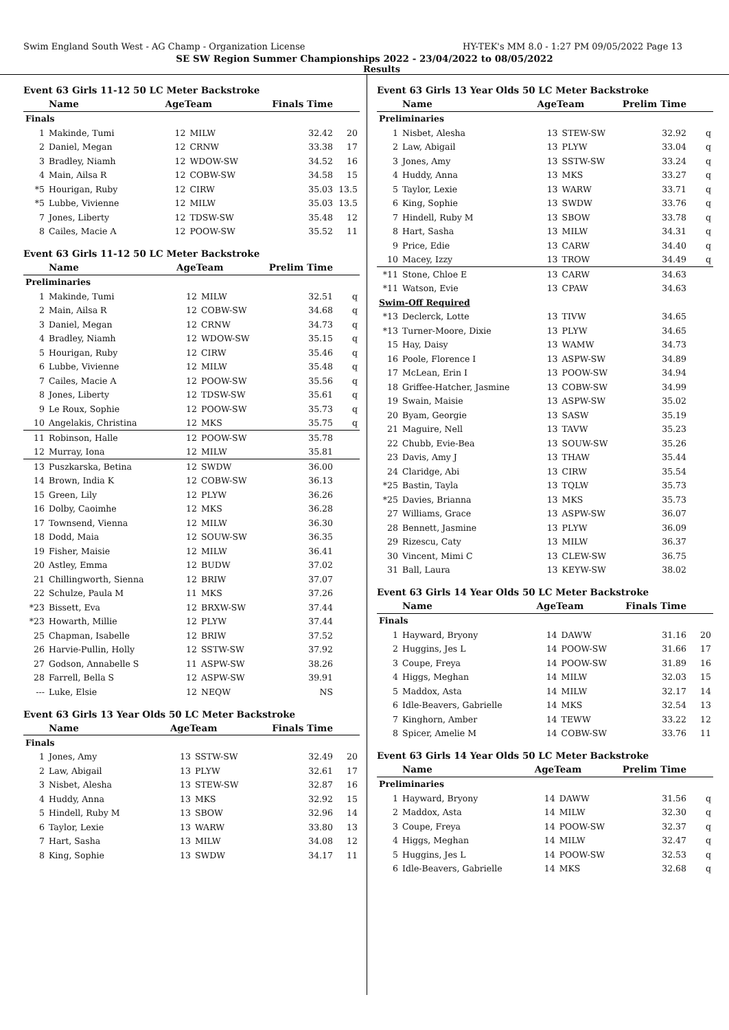Swim England South West - AG Champ - Organization License HY-TEK's MM 8.0 - 1:27 PM 09/05/2022 Page 13
SE SW Region Summer Championships 2022 - 23/04/2022 to 08/05/2022
Results
Event 63 Girls 11-12 50 LC Meter Backstroke
| | Name | AgeTeam | | Finals Time | |
| --- | --- | --- | --- | --- | --- |
| Finals | | | | | |
| 1 | Makinde, Tumi | 12 | MILW | 32.42 | 20 |
| 2 | Daniel, Megan | 12 | CRNW | 33.38 | 17 |
| 3 | Bradley, Niamh | 12 | WDOW-SW | 34.52 | 16 |
| 4 | Main, Ailsa R | 12 | COBW-SW | 34.58 | 15 |
| *5 | Hourigan, Ruby | 12 | CIRW | 35.03 | 13.5 |
| *5 | Lubbe, Vivienne | 12 | MILW | 35.03 | 13.5 |
| 7 | Jones, Liberty | 12 | TDSW-SW | 35.48 | 12 |
| 8 | Cailes, Macie A | 12 | POOW-SW | 35.52 | 11 |
Event 63 Girls 11-12 50 LC Meter Backstroke
| | Name | AgeTeam | | Prelim Time | |
| --- | --- | --- | --- | --- | --- |
| Preliminaries | | | | | |
| 1 | Makinde, Tumi | 12 | MILW | 32.51 | q |
| 2 | Main, Ailsa R | 12 | COBW-SW | 34.68 | q |
| 3 | Daniel, Megan | 12 | CRNW | 34.73 | q |
| 4 | Bradley, Niamh | 12 | WDOW-SW | 35.15 | q |
| 5 | Hourigan, Ruby | 12 | CIRW | 35.46 | q |
| 6 | Lubbe, Vivienne | 12 | MILW | 35.48 | q |
| 7 | Cailes, Macie A | 12 | POOW-SW | 35.56 | q |
| 8 | Jones, Liberty | 12 | TDSW-SW | 35.61 | q |
| 9 | Le Roux, Sophie | 12 | POOW-SW | 35.73 | q |
| 10 | Angelakis, Christina | 12 | MKS | 35.75 | q |
| 11 | Robinson, Halle | 12 | POOW-SW | 35.78 | |
| 12 | Murray, Iona | 12 | MILW | 35.81 | |
| 13 | Puszkarska, Betina | 12 | SWDW | 36.00 | |
| 14 | Brown, India K | 12 | COBW-SW | 36.13 | |
| 15 | Green, Lily | 12 | PLYW | 36.26 | |
| 16 | Dolby, Caoimhe | 12 | MKS | 36.28 | |
| 17 | Townsend, Vienna | 12 | MILW | 36.30 | |
| 18 | Dodd, Maia | 12 | SOUW-SW | 36.35 | |
| 19 | Fisher, Maisie | 12 | MILW | 36.41 | |
| 20 | Astley, Emma | 12 | BUDW | 37.02 | |
| 21 | Chillingworth, Sienna | 12 | BRIW | 37.07 | |
| 22 | Schulze, Paula M | 11 | MKS | 37.26 | |
| *23 | Bissett, Eva | 12 | BRXW-SW | 37.44 | |
| *23 | Howarth, Millie | 12 | PLYW | 37.44 | |
| 25 | Chapman, Isabelle | 12 | BRIW | 37.52 | |
| 26 | Harvie-Pullin, Holly | 12 | SSTW-SW | 37.92 | |
| 27 | Godson, Annabelle S | 11 | ASPW-SW | 38.26 | |
| 28 | Farrell, Bella S | 12 | ASPW-SW | 39.91 | |
| --- | Luke, Elsie | 12 | NEQW | NS | |
Event 63 Girls 13 Year Olds 50 LC Meter Backstroke
| | Name | AgeTeam | | Finals Time | |
| --- | --- | --- | --- | --- | --- |
| Finals | | | | | |
| 1 | Jones, Amy | 13 | SSTW-SW | 32.49 | 20 |
| 2 | Law, Abigail | 13 | PLYW | 32.61 | 17 |
| 3 | Nisbet, Alesha | 13 | STEW-SW | 32.87 | 16 |
| 4 | Huddy, Anna | 13 | MKS | 32.92 | 15 |
| 5 | Hindell, Ruby M | 13 | SBOW | 32.96 | 14 |
| 6 | Taylor, Lexie | 13 | WARW | 33.80 | 13 |
| 7 | Hart, Sasha | 13 | MILW | 34.08 | 12 |
| 8 | King, Sophie | 13 | SWDW | 34.17 | 11 |
Event 63 Girls 13 Year Olds 50 LC Meter Backstroke
| | Name | AgeTeam | | Prelim Time | |
| --- | --- | --- | --- | --- | --- |
| Preliminaries | | | | | |
| 1 | Nisbet, Alesha | 13 | STEW-SW | 32.92 | q |
| 2 | Law, Abigail | 13 | PLYW | 33.04 | q |
| 3 | Jones, Amy | 13 | SSTW-SW | 33.24 | q |
| 4 | Huddy, Anna | 13 | MKS | 33.27 | q |
| 5 | Taylor, Lexie | 13 | WARW | 33.71 | q |
| 6 | King, Sophie | 13 | SWDW | 33.76 | q |
| 7 | Hindell, Ruby M | 13 | SBOW | 33.78 | q |
| 8 | Hart, Sasha | 13 | MILW | 34.31 | q |
| 9 | Price, Edie | 13 | CARW | 34.40 | q |
| 10 | Macey, Izzy | 13 | TROW | 34.49 | q |
| *11 | Stone, Chloe E | 13 | CARW | 34.63 | |
| *11 | Watson, Evie | 13 | CPAW | 34.63 | |
| Swim-Off Required | | | | | |
| *13 | Declerck, Lotte | 13 | TIVW | 34.65 | |
| *13 | Turner-Moore, Dixie | 13 | PLYW | 34.65 | |
| 15 | Hay, Daisy | 13 | WAMW | 34.73 | |
| 16 | Poole, Florence I | 13 | ASPW-SW | 34.89 | |
| 17 | McLean, Erin I | 13 | POOW-SW | 34.94 | |
| 18 | Griffee-Hatcher, Jasmine | 13 | COBW-SW | 34.99 | |
| 19 | Swain, Maisie | 13 | ASPW-SW | 35.02 | |
| 20 | Byam, Georgie | 13 | SASW | 35.19 | |
| 21 | Maguire, Nell | 13 | TAVW | 35.23 | |
| 22 | Chubb, Evie-Bea | 13 | SOUW-SW | 35.26 | |
| 23 | Davis, Amy J | 13 | THAW | 35.44 | |
| 24 | Claridge, Abi | 13 | CIRW | 35.54 | |
| *25 | Bastin, Tayla | 13 | TQLW | 35.73 | |
| *25 | Davies, Brianna | 13 | MKS | 35.73 | |
| 27 | Williams, Grace | 13 | ASPW-SW | 36.07 | |
| 28 | Bennett, Jasmine | 13 | PLYW | 36.09 | |
| 29 | Rizescu, Caty | 13 | MILW | 36.37 | |
| 30 | Vincent, Mimi C | 13 | CLEW-SW | 36.75 | |
| 31 | Ball, Laura | 13 | KEYW-SW | 38.02 | |
Event 63 Girls 14 Year Olds 50 LC Meter Backstroke
| | Name | AgeTeam | | Finals Time | |
| --- | --- | --- | --- | --- | --- |
| Finals | | | | | |
| 1 | Hayward, Bryony | 14 | DAWW | 31.16 | 20 |
| 2 | Huggins, Jes L | 14 | POOW-SW | 31.66 | 17 |
| 3 | Coupe, Freya | 14 | POOW-SW | 31.89 | 16 |
| 4 | Higgs, Meghan | 14 | MILW | 32.03 | 15 |
| 5 | Maddox, Asta | 14 | MILW | 32.17 | 14 |
| 6 | Idle-Beavers, Gabrielle | 14 | MKS | 32.54 | 13 |
| 7 | Kinghorn, Amber | 14 | TEWW | 33.22 | 12 |
| 8 | Spicer, Amelie M | 14 | COBW-SW | 33.76 | 11 |
Event 63 Girls 14 Year Olds 50 LC Meter Backstroke
| | Name | AgeTeam | | Prelim Time | |
| --- | --- | --- | --- | --- | --- |
| Preliminaries | | | | | |
| 1 | Hayward, Bryony | 14 | DAWW | 31.56 | q |
| 2 | Maddox, Asta | 14 | MILW | 32.30 | q |
| 3 | Coupe, Freya | 14 | POOW-SW | 32.37 | q |
| 4 | Higgs, Meghan | 14 | MILW | 32.47 | q |
| 5 | Huggins, Jes L | 14 | POOW-SW | 32.53 | q |
| 6 | Idle-Beavers, Gabrielle | 14 | MKS | 32.68 | q |